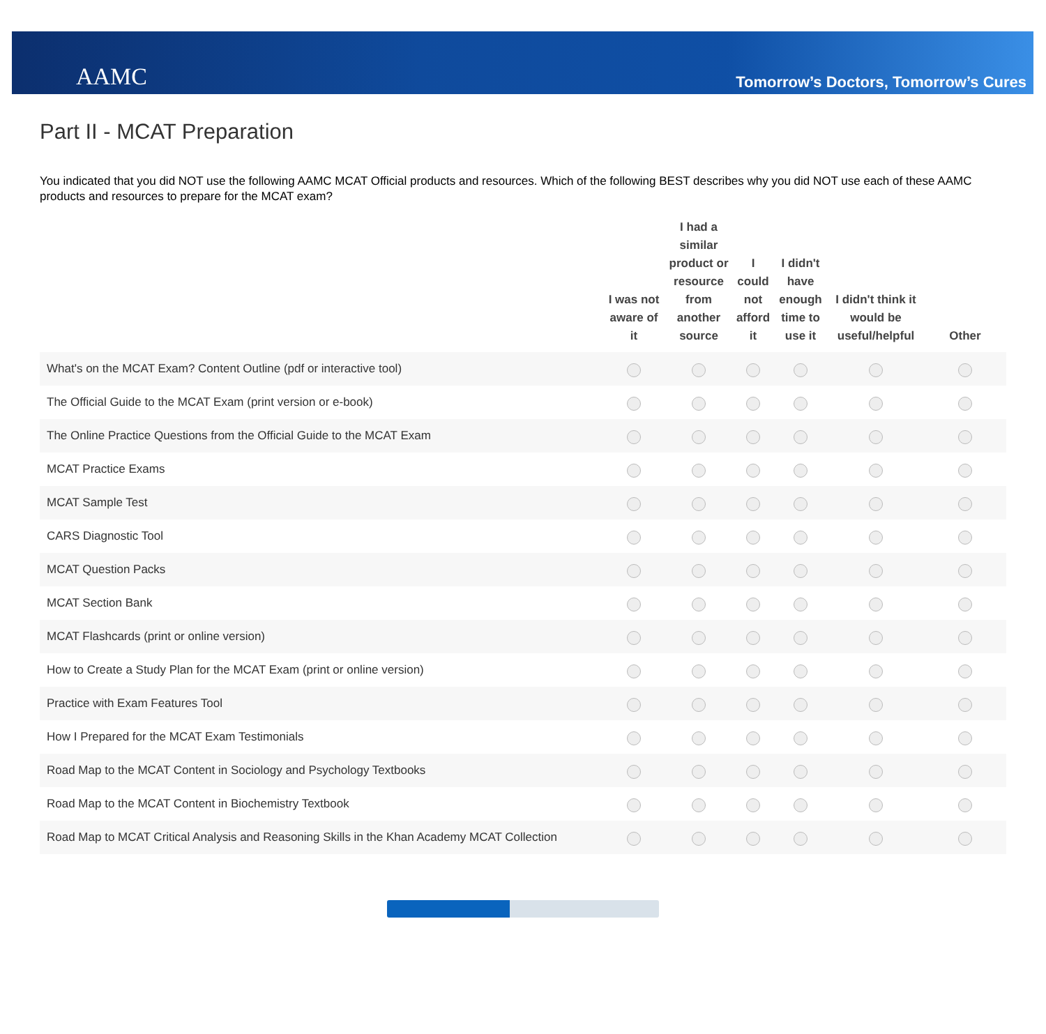AAMC
Tomorrow’s Doctors, Tomorrow’s Cures
Part II - MCAT Preparation
You indicated that you did NOT use the following AAMC MCAT Official products and resources. Which of the following BEST describes why you did NOT use each of these AAMC products and resources to prepare for the MCAT exam?
| | I was not aware of it | I had a similar product or resource from another source | I could not afford it | I didn't have enough time to use it | I didn't think it would be useful/helpful | Other |
| --- | --- | --- | --- | --- | --- | --- |
| What's on the MCAT Exam? Content Outline (pdf or interactive tool) | | | | | | |
| The Official Guide to the MCAT Exam (print version or e-book) | | | | | | |
| The Online Practice Questions from the Official Guide to the MCAT Exam | | | | | | |
| MCAT Practice Exams | | | | | | |
| MCAT Sample Test | | | | | | |
| CARS Diagnostic Tool | | | | | | |
| MCAT Question Packs | | | | | | |
| MCAT Section Bank | | | | | | |
| MCAT Flashcards (print or online version) | | | | | | |
| How to Create a Study Plan for the MCAT Exam (print or online version) | | | | | | |
| Practice with Exam Features Tool | | | | | | |
| How I Prepared for the MCAT Exam Testimonials | | | | | | |
| Road Map to the MCAT Content in Sociology and Psychology Textbooks | | | | | | |
| Road Map to the MCAT Content in Biochemistry Textbook | | | | | | |
| Road Map to MCAT Critical Analysis and Reasoning Skills in the Khan Academy MCAT Collection | | | | | | |